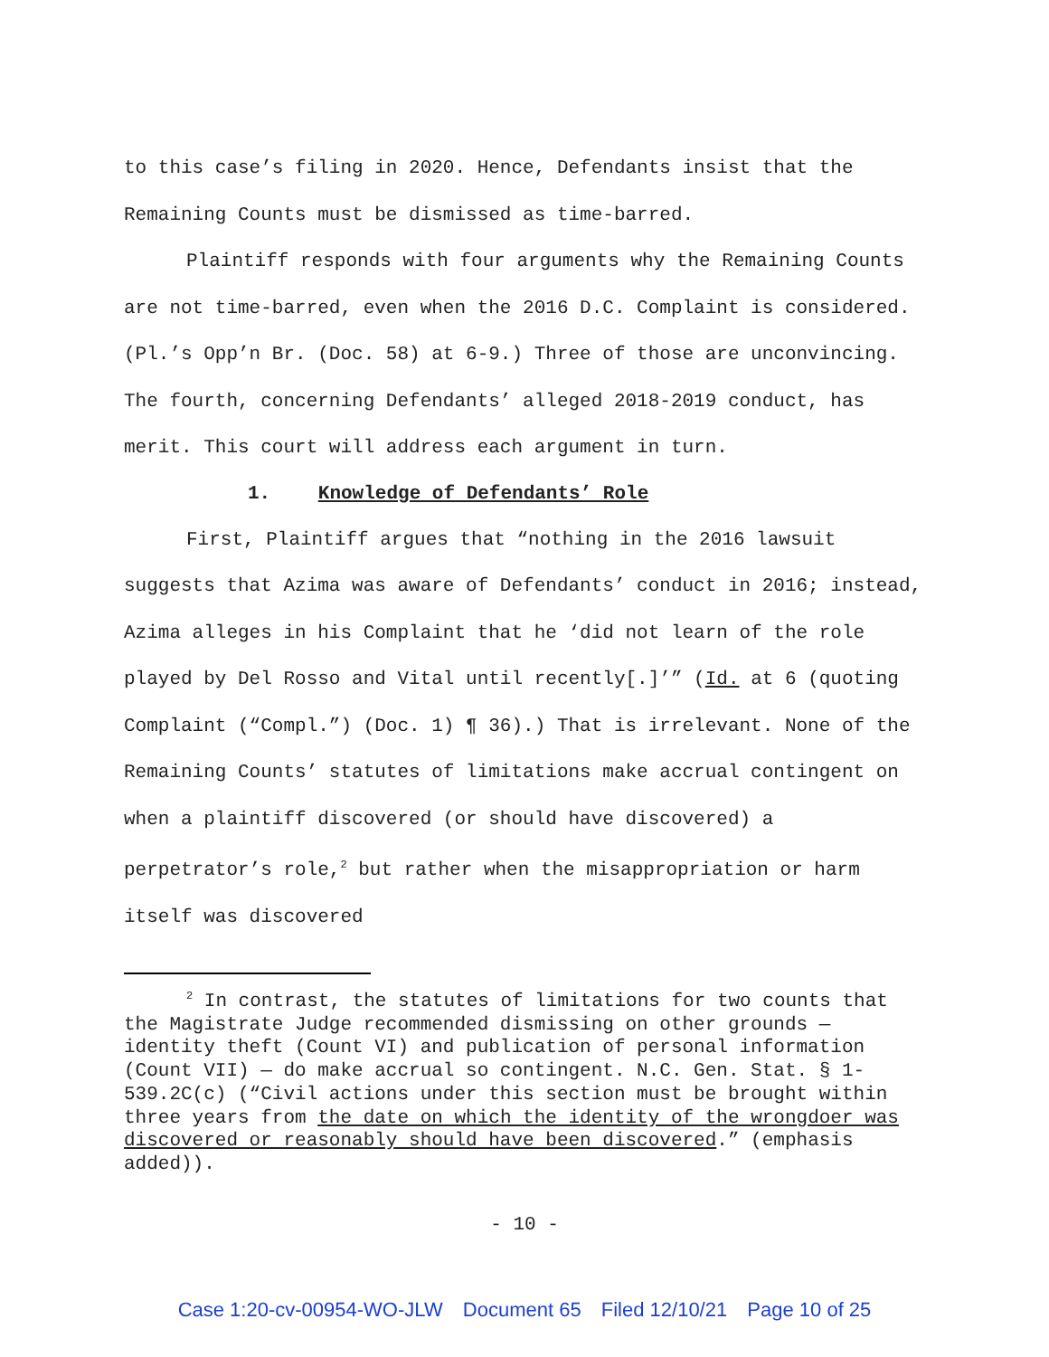to this case’s filing in 2020. Hence, Defendants insist that the Remaining Counts must be dismissed as time-barred.
Plaintiff responds with four arguments why the Remaining Counts are not time-barred, even when the 2016 D.C. Complaint is considered. (Pl.’s Opp’n Br. (Doc. 58) at 6-9.) Three of those are unconvincing. The fourth, concerning Defendants’ alleged 2018-2019 conduct, has merit. This court will address each argument in turn.
1. Knowledge of Defendants’ Role
First, Plaintiff argues that “nothing in the 2016 lawsuit suggests that Azima was aware of Defendants’ conduct in 2016; instead, Azima alleges in his Complaint that he ‘did not learn of the role played by Del Rosso and Vital until recently[.]’” (Id. at 6 (quoting Complaint (“Compl.”) (Doc. 1) ¶ 36).) That is irrelevant. None of the Remaining Counts’ statutes of limitations make accrual contingent on when a plaintiff discovered (or should have discovered) a perpetrator’s role,<sup>2</sup> but rather when the misappropriation or harm itself was discovered
<sup>2</sup> In contrast, the statutes of limitations for two counts that the Magistrate Judge recommended dismissing on other grounds — identity theft (Count VI) and publication of personal information (Count VII) — do make accrual so contingent. N.C. Gen. Stat. § 1-539.2C(c) (“Civil actions under this section must be brought within three years from the date on which the identity of the wrongdoer was discovered or reasonably should have been discovered.” (emphasis added)).
- 10 -
Case 1:20-cv-00954-WO-JLW Document 65 Filed 12/10/21 Page 10 of 25